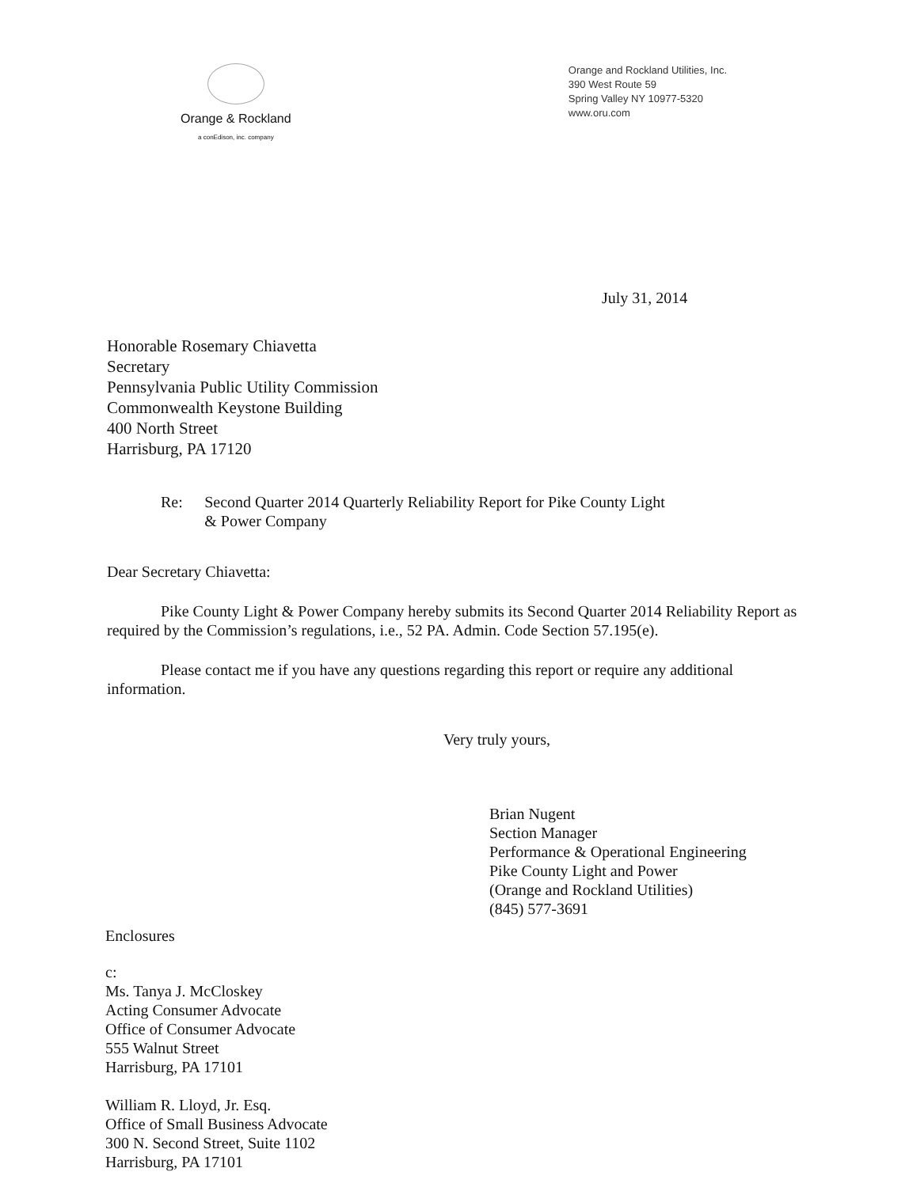Orange & Rockland
a conEdison, inc. company
Orange and Rockland Utilities, Inc.
390 West Route 59
Spring Valley NY 10977-5320
www.oru.com
July 31, 2014
Honorable Rosemary Chiavetta
Secretary
Pennsylvania Public Utility Commission
Commonwealth Keystone Building
400 North Street
Harrisburg, PA 17120
Re: Second Quarter 2014 Quarterly Reliability Report for Pike County Light & Power Company
Dear Secretary Chiavetta:
Pike County Light & Power Company hereby submits its Second Quarter 2014 Reliability Report as required by the Commission’s regulations, i.e., 52 PA. Admin. Code Section 57.195(e).
Please contact me if you have any questions regarding this report or require any additional information.
Very truly yours,
Brian Nugent
Section Manager
Performance & Operational Engineering
Pike County Light and Power
(Orange and Rockland Utilities)
(845) 577-3691
Enclosures
c:
Ms. Tanya J. McCloskey
Acting Consumer Advocate
Office of Consumer Advocate
555 Walnut Street
Harrisburg, PA 17101
William R. Lloyd, Jr. Esq.
Office of Small Business Advocate
300 N. Second Street, Suite 1102
Harrisburg, PA 17101